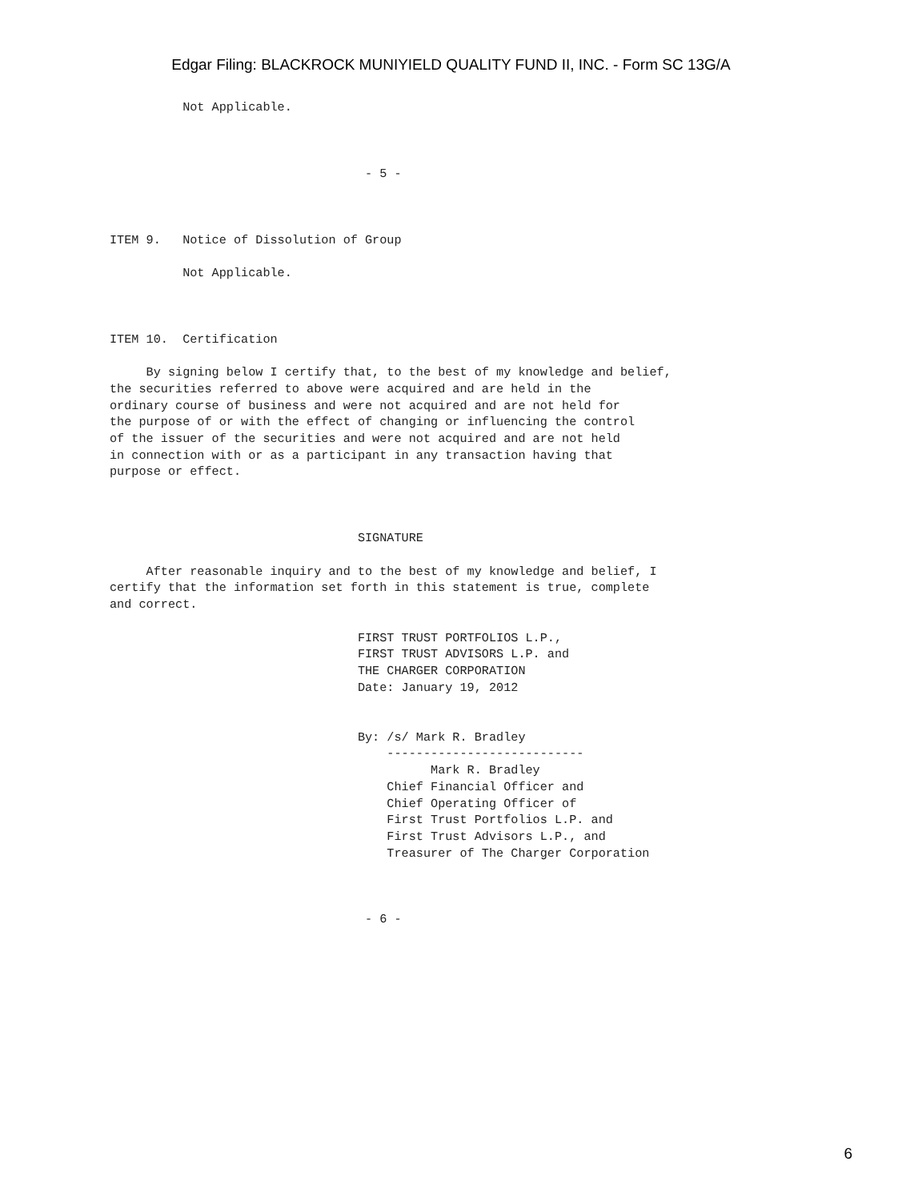Edgar Filing: BLACKROCK MUNIYIELD QUALITY FUND II, INC. - Form SC 13G/A
          Not Applicable.



                                   - 5 -



ITEM 9.   Notice of Dissolution of Group

          Not Applicable.



ITEM 10.  Certification

     By signing below I certify that, to the best of my knowledge and belief,
the securities referred to above were acquired and are held in the
ordinary course of business and were not acquired and are not held for
the purpose of or with the effect of changing or influencing the control
of the issuer of the securities and were not acquired and are not held
in connection with or as a participant in any transaction having that
purpose or effect.



                                  SIGNATURE

     After reasonable inquiry and to the best of my knowledge and belief, I
certify that the information set forth in this statement is true, complete
and correct.

                                  FIRST TRUST PORTFOLIOS L.P.,
                                  FIRST TRUST ADVISORS L.P. and
                                  THE CHARGER CORPORATION
                                  Date: January 19, 2012


                                  By: /s/ Mark R. Bradley
                                      ---------------------------
                                            Mark R. Bradley
                                      Chief Financial Officer and
                                      Chief Operating Officer of
                                      First Trust Portfolios L.P. and
                                      First Trust Advisors L.P., and
                                      Treasurer of The Charger Corporation



                                   - 6 -
6